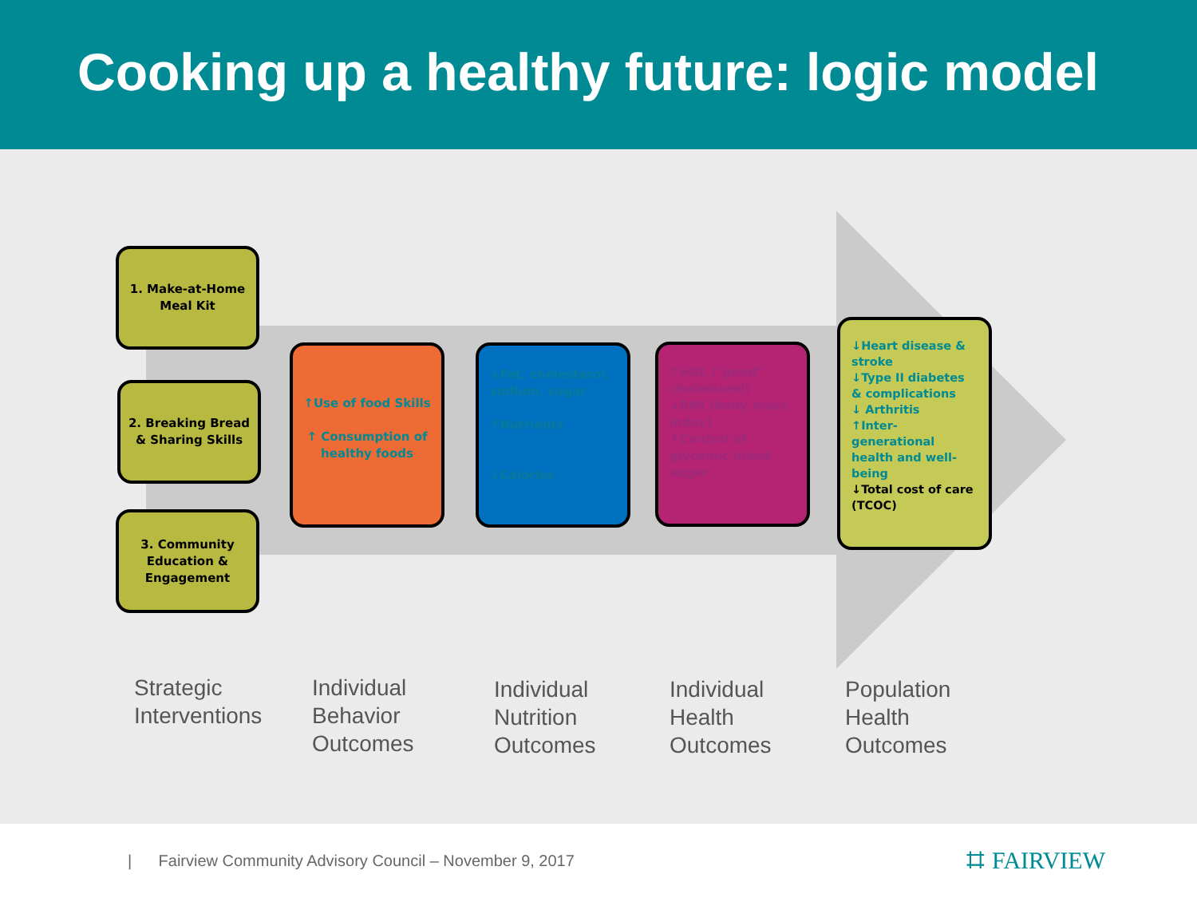Cooking up a healthy future: logic model
1. Make-at-Home Meal Kit
2. Breaking Bread & Sharing Skills
3. Community Education & Engagement
↑Use of food Skills
↑ Consumption of healthy foods
↓Fat, cholesterol, sodium, sugar
↑Nutrients
↓Calories
↑HDL ("good" cholesterol)
↓BMI (body mass index)
↑Control of glycemic blood sugar
↓Heart disease & stroke
↓Type II diabetes & complications
↓ Arthritis
↑Inter-generational health and well-being
↓Total cost of care (TCOC)
Strategic
Interventions
Individual
Behavior
Outcomes
Individual
Nutrition
Outcomes
Individual
Health
Outcomes
Population
Health
Outcomes
| Fairview Community Advisory Council – November 9, 2017 ⌗ FAIRVIEW